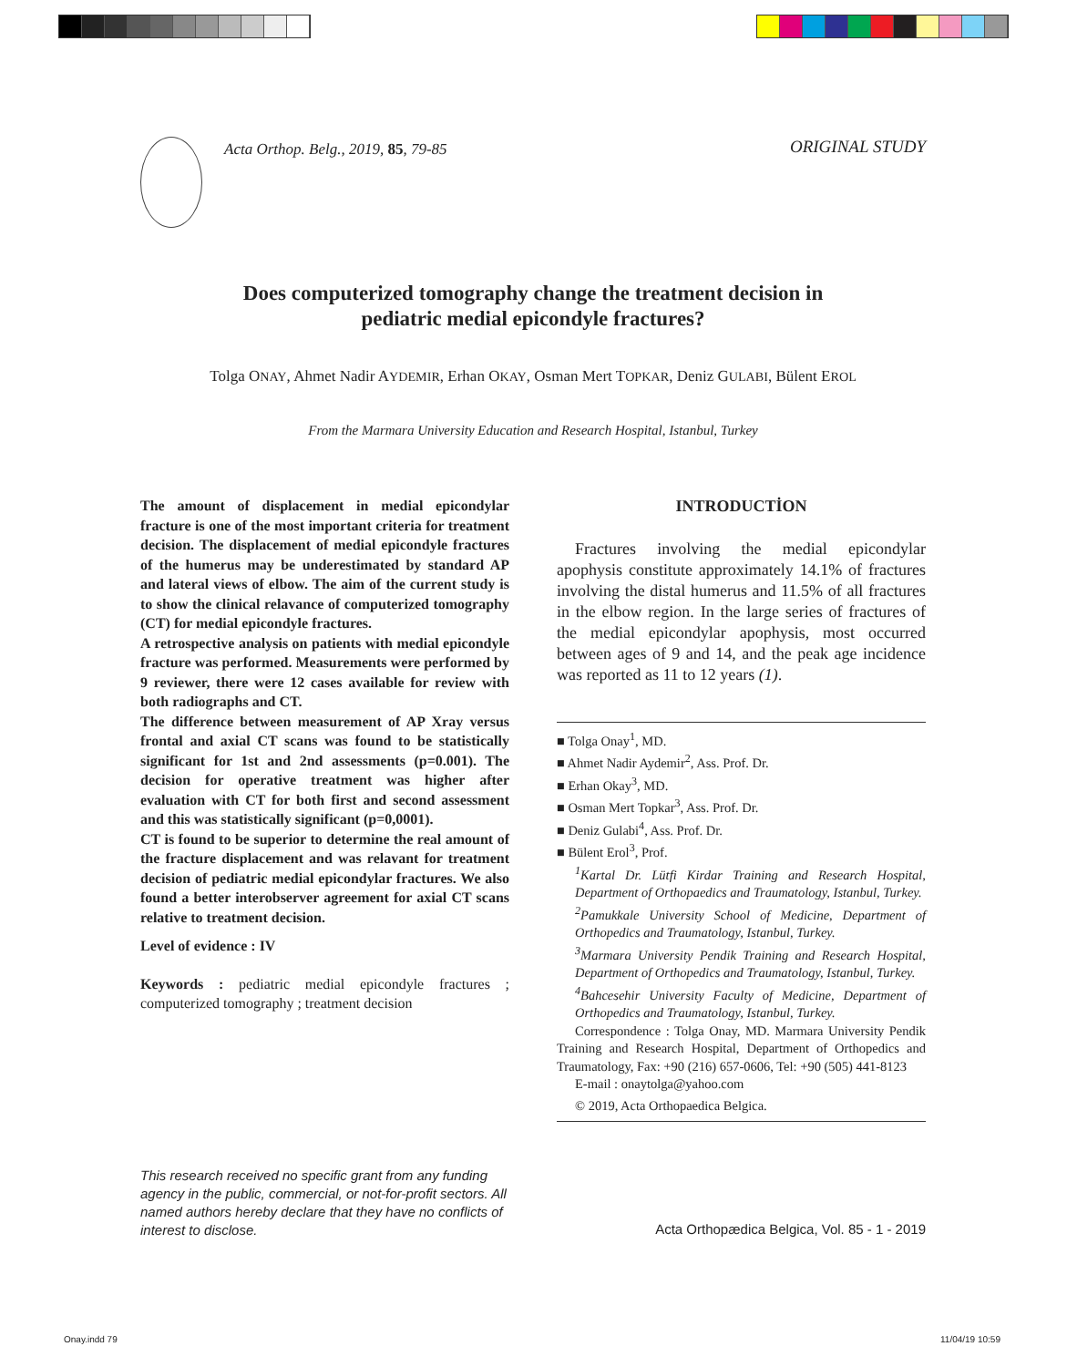Acta Orthop. Belg., 2019, 85, 79-85
ORIGINAL STUDY
Does computerized tomography change the treatment decision in
pediatric medial epicondyle fractures?
Tolga ONAY, Ahmet Nadir AYDEMIR, Erhan OKAY, Osman Mert TOPKAR, Deniz GULABI, Bülent EROL
From the Marmara University Education and Research Hospital, Istanbul, Turkey
The amount of displacement in medial epicondylar fracture is one of the most important criteria for treatment decision. The displacement of medial epicondyle fractures of the humerus may be underestimated by standard AP and lateral views of elbow. The aim of the current study is to show the clinical relavance of computerized tomography (CT) for medial epicondyle fractures.
A retrospective analysis on patients with medial epicondyle fracture was performed. Measurements were performed by 9 reviewer, there were 12 cases available for review with both radiographs and CT.
The difference between measurement of AP Xray versus frontal and axial CT scans was found to be statistically significant for 1st and 2nd assessments (p=0.001). The decision for operative treatment was higher after evaluation with CT for both first and second assessment and this was statistically significant (p=0,0001).
CT is found to be superior to determine the real amount of the fracture displacement and was relavant for treatment decision of pediatric medial epicondylar fractures. We also found a better interobserver agreement for axial CT scans relative to treatment decision.
Level of evidence : IV
Keywords : pediatric medial epicondyle fractures ; computerized tomography ; treatment decision
INTRODUCTİON
Fractures involving the medial epicondylar apophysis constitute approximately 14.1% of fractures involving the distal humerus and 11.5% of all fractures in the elbow region. In the large series of fractures of the medial epicondylar apophysis, most occurred between ages of 9 and 14, and the peak age incidence was reported as 11 to 12 years (1).
■ Tolga Onay<sup>1</sup>, MD.
■ Ahmet Nadir Aydemir<sup>2</sup>, Ass. Prof. Dr.
■ Erhan Okay<sup>3</sup>, MD.
■ Osman Mert Topkar<sup>3</sup>, Ass. Prof. Dr.
■ Deniz Gulabi<sup>4</sup>, Ass. Prof. Dr.
■ Bülent Erol<sup>3</sup>, Prof.
<sup>1</sup> Kartal Dr. Lütfi Kirdar Training and Research Hospital, Department of Orthopaedics and Traumatology, Istanbul, Turkey.
<sup>2</sup> Pamukkale University School of Medicine, Department of Orthopedics and Traumatology, Istanbul, Turkey.
<sup>3</sup> Marmara University Pendik Training and Research Hospital, Department of Orthopedics and Traumatology, Istanbul, Turkey.
<sup>4</sup> Bahcesehir University Faculty of Medicine, Department of Orthopedics and Traumatology, Istanbul, Turkey.
Correspondence : Tolga Onay, MD. Marmara University Pendik Training and Research Hospital, Department of Orthopedics and Traumatology, Fax: +90 (216) 657-0606, Tel: +90 (505) 441-8123
E-mail : onaytolga@yahoo.com
© 2019, Acta Orthopaedica Belgica.
This research received no specific grant from any funding agency in the public, commercial, or not-for-profit sectors. All named authors hereby declare that they have no conflicts of interest to disclose.
Acta Orthopædica Belgica, Vol. 85 - 1 - 2019
Onay.indd 79 11/04/19 10:59